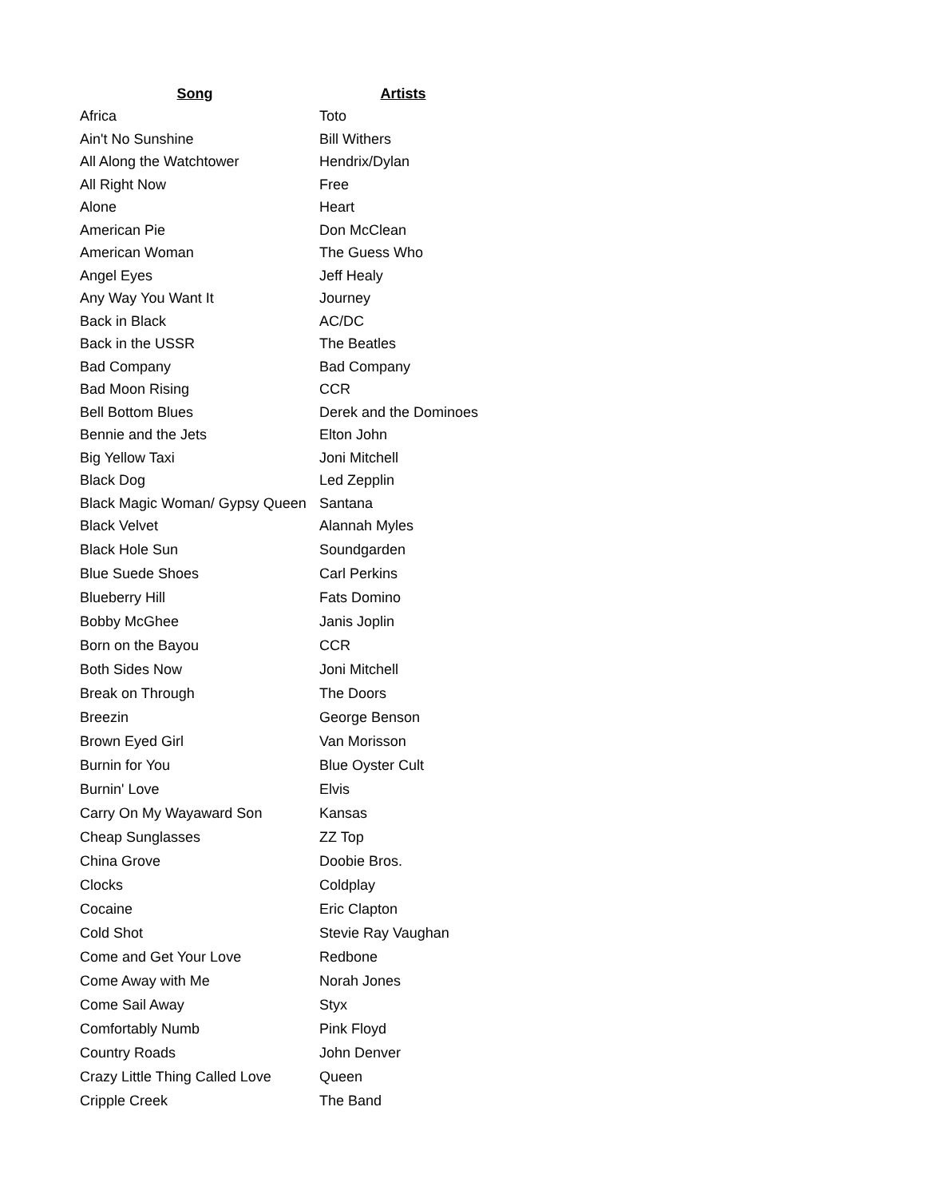| Song | Artists |
| --- | --- |
| Africa | Toto |
| Ain't No Sunshine | Bill Withers |
| All Along the Watchtower | Hendrix/Dylan |
| All Right Now | Free |
| Alone | Heart |
| American Pie | Don McClean |
| American Woman | The Guess Who |
| Angel Eyes | Jeff Healy |
| Any Way You Want It | Journey |
| Back in Black | AC/DC |
| Back in the USSR | The Beatles |
| Bad Company | Bad Company |
| Bad Moon Rising | CCR |
| Bell Bottom Blues | Derek and the Dominoes |
| Bennie and the Jets | Elton John |
| Big Yellow Taxi | Joni Mitchell |
| Black Dog | Led Zepplin |
| Black Magic Woman/ Gypsy Queen | Santana |
| Black Velvet | Alannah Myles |
| Black Hole Sun | Soundgarden |
| Blue Suede Shoes | Carl Perkins |
| Blueberry Hill | Fats Domino |
| Bobby McGhee | Janis Joplin |
| Born on the Bayou | CCR |
| Both Sides Now | Joni Mitchell |
| Break on Through | The Doors |
| Breezin | George Benson |
| Brown Eyed Girl | Van Morisson |
| Burnin for You | Blue Oyster Cult |
| Burnin' Love | Elvis |
| Carry On My Wayaward Son | Kansas |
| Cheap Sunglasses | ZZ Top |
| China Grove | Doobie Bros. |
| Clocks | Coldplay |
| Cocaine | Eric Clapton |
| Cold Shot | Stevie Ray Vaughan |
| Come and Get Your Love | Redbone |
| Come Away with Me | Norah Jones |
| Come Sail Away | Styx |
| Comfortably Numb | Pink Floyd |
| Country Roads | John Denver |
| Crazy Little Thing Called Love | Queen |
| Cripple Creek | The Band |